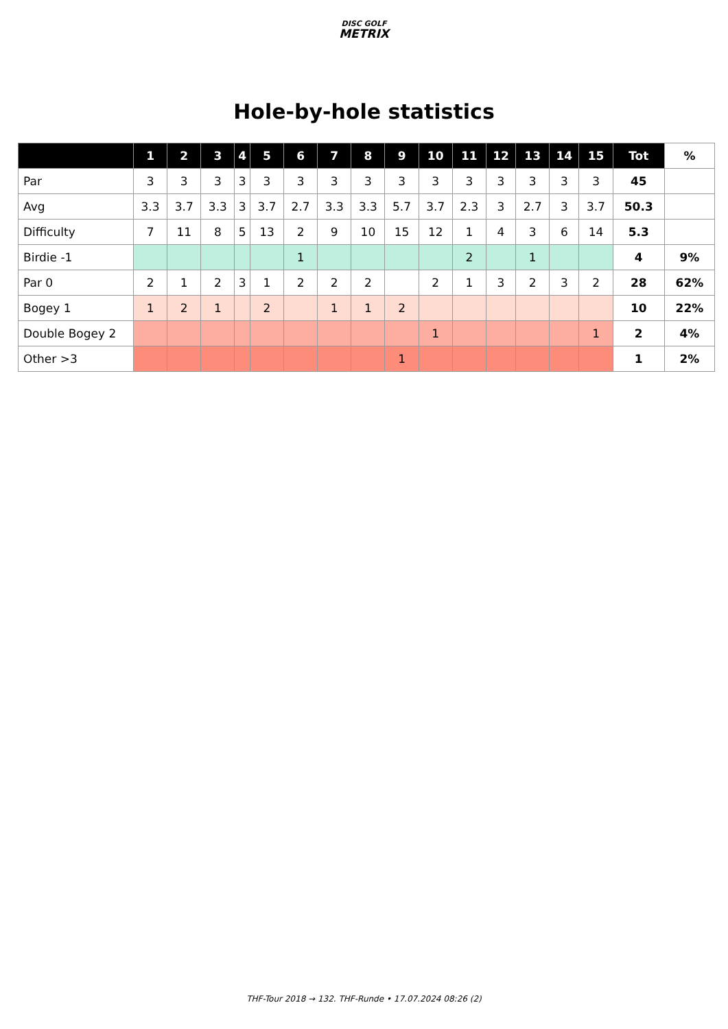DISC GOLF
METRIX
Hole-by-hole statistics
| | 1 | 2 | 3 | 4 | 5 | 6 | 7 | 8 | 9 | 10 | 11 | 12 | 13 | 14 | 15 | Tot | % |
| --- | --- | --- | --- | --- | --- | --- | --- | --- | --- | --- | --- | --- | --- | --- | --- | --- | --- |
| Par | 3 | 3 | 3 | 3 | 3 | 3 | 3 | 3 | 3 | 3 | 3 | 3 | 3 | 3 | 3 | 45 | |
| Avg | 3.3 | 3.7 | 3.3 | 3 | 3.7 | 2.7 | 3.3 | 3.3 | 5.7 | 3.7 | 2.3 | 3 | 2.7 | 3 | 3.7 | 50.3 | |
| Difficulty | 7 | 11 | 8 | 5 | 13 | 2 | 9 | 10 | 15 | 12 | 1 | 4 | 3 | 6 | 14 | 5.3 | |
| Birdie -1 | | | | | | 1 | | | | | 2 | | 1 | | | 4 | 9% |
| Par 0 | 2 | 1 | 2 | 3 | 1 | 2 | 2 | 2 | | 2 | 1 | 3 | 2 | 3 | 2 | 28 | 62% |
| Bogey 1 | 1 | 2 | 1 | | 2 | | 1 | 1 | 2 | | | | | | | 10 | 22% |
| Double Bogey 2 | | | | | | | | | | 1 | | | | | 1 | 2 | 4% |
| Other >3 | | | | | | | | | 1 | | | | | | | 1 | 2% |
THF-Tour 2018 → 132. THF-Runde • 17.07.2024 08:26 (2)